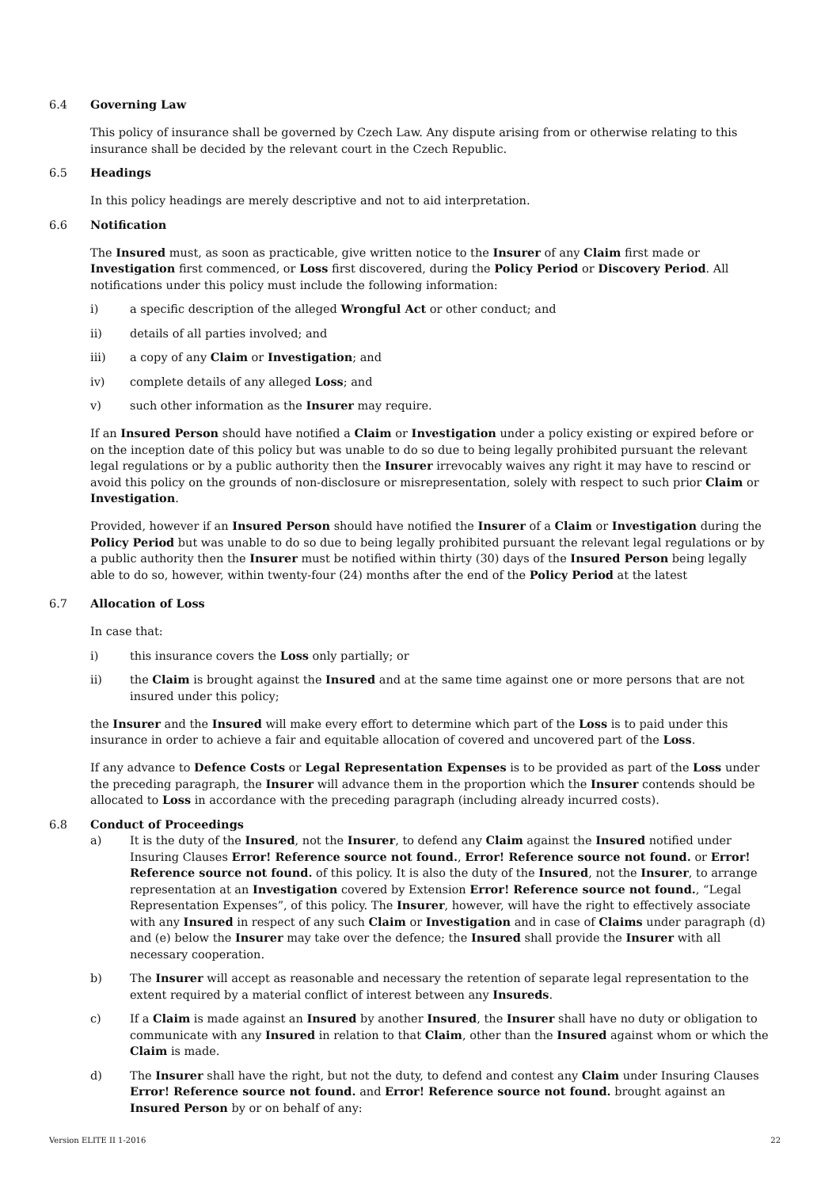6.4 Governing Law
This policy of insurance shall be governed by Czech Law. Any dispute arising from or otherwise relating to this insurance shall be decided by the relevant court in the Czech Republic.
6.5 Headings
In this policy headings are merely descriptive and not to aid interpretation.
6.6 Notification
The Insured must, as soon as practicable, give written notice to the Insurer of any Claim first made or Investigation first commenced, or Loss first discovered, during the Policy Period or Discovery Period. All notifications under this policy must include the following information:
i) a specific description of the alleged Wrongful Act or other conduct; and
ii) details of all parties involved; and
iii) a copy of any Claim or Investigation; and
iv) complete details of any alleged Loss; and
v) such other information as the Insurer may require.
If an Insured Person should have notified a Claim or Investigation under a policy existing or expired before or on the inception date of this policy but was unable to do so due to being legally prohibited pursuant the relevant legal regulations or by a public authority then the Insurer irrevocably waives any right it may have to rescind or avoid this policy on the grounds of non-disclosure or misrepresentation, solely with respect to such prior Claim or Investigation.
Provided, however if an Insured Person should have notified the Insurer of a Claim or Investigation during the Policy Period but was unable to do so due to being legally prohibited pursuant the relevant legal regulations or by a public authority then the Insurer must be notified within thirty (30) days of the Insured Person being legally able to do so, however, within twenty-four (24) months after the end of the Policy Period at the latest
6.7 Allocation of Loss
In case that:
i) this insurance covers the Loss only partially; or
ii) the Claim is brought against the Insured and at the same time against one or more persons that are not insured under this policy;
the Insurer and the Insured will make every effort to determine which part of the Loss is to paid under this insurance in order to achieve a fair and equitable allocation of covered and uncovered part of the Loss.
If any advance to Defence Costs or Legal Representation Expenses is to be provided as part of the Loss under the preceding paragraph, the Insurer will advance them in the proportion which the Insurer contends should be allocated to Loss in accordance with the preceding paragraph (including already incurred costs).
6.8 Conduct of Proceedings
a) It is the duty of the Insured, not the Insurer, to defend any Claim against the Insured notified under Insuring Clauses Error! Reference source not found., Error! Reference source not found. or Error! Reference source not found. of this policy. It is also the duty of the Insured, not the Insurer, to arrange representation at an Investigation covered by Extension Error! Reference source not found., “Legal Representation Expenses”, of this policy. The Insurer, however, will have the right to effectively associate with any Insured in respect of any such Claim or Investigation and in case of Claims under paragraph (d) and (e) below the Insurer may take over the defence; the Insured shall provide the Insurer with all necessary cooperation.
b) The Insurer will accept as reasonable and necessary the retention of separate legal representation to the extent required by a material conflict of interest between any Insureds.
c) If a Claim is made against an Insured by another Insured, the Insurer shall have no duty or obligation to communicate with any Insured in relation to that Claim, other than the Insured against whom or which the Claim is made.
d) The Insurer shall have the right, but not the duty, to defend and contest any Claim under Insuring Clauses Error! Reference source not found. and Error! Reference source not found. brought against an Insured Person by or on behalf of any:
Version ELITE II 1-2016 22